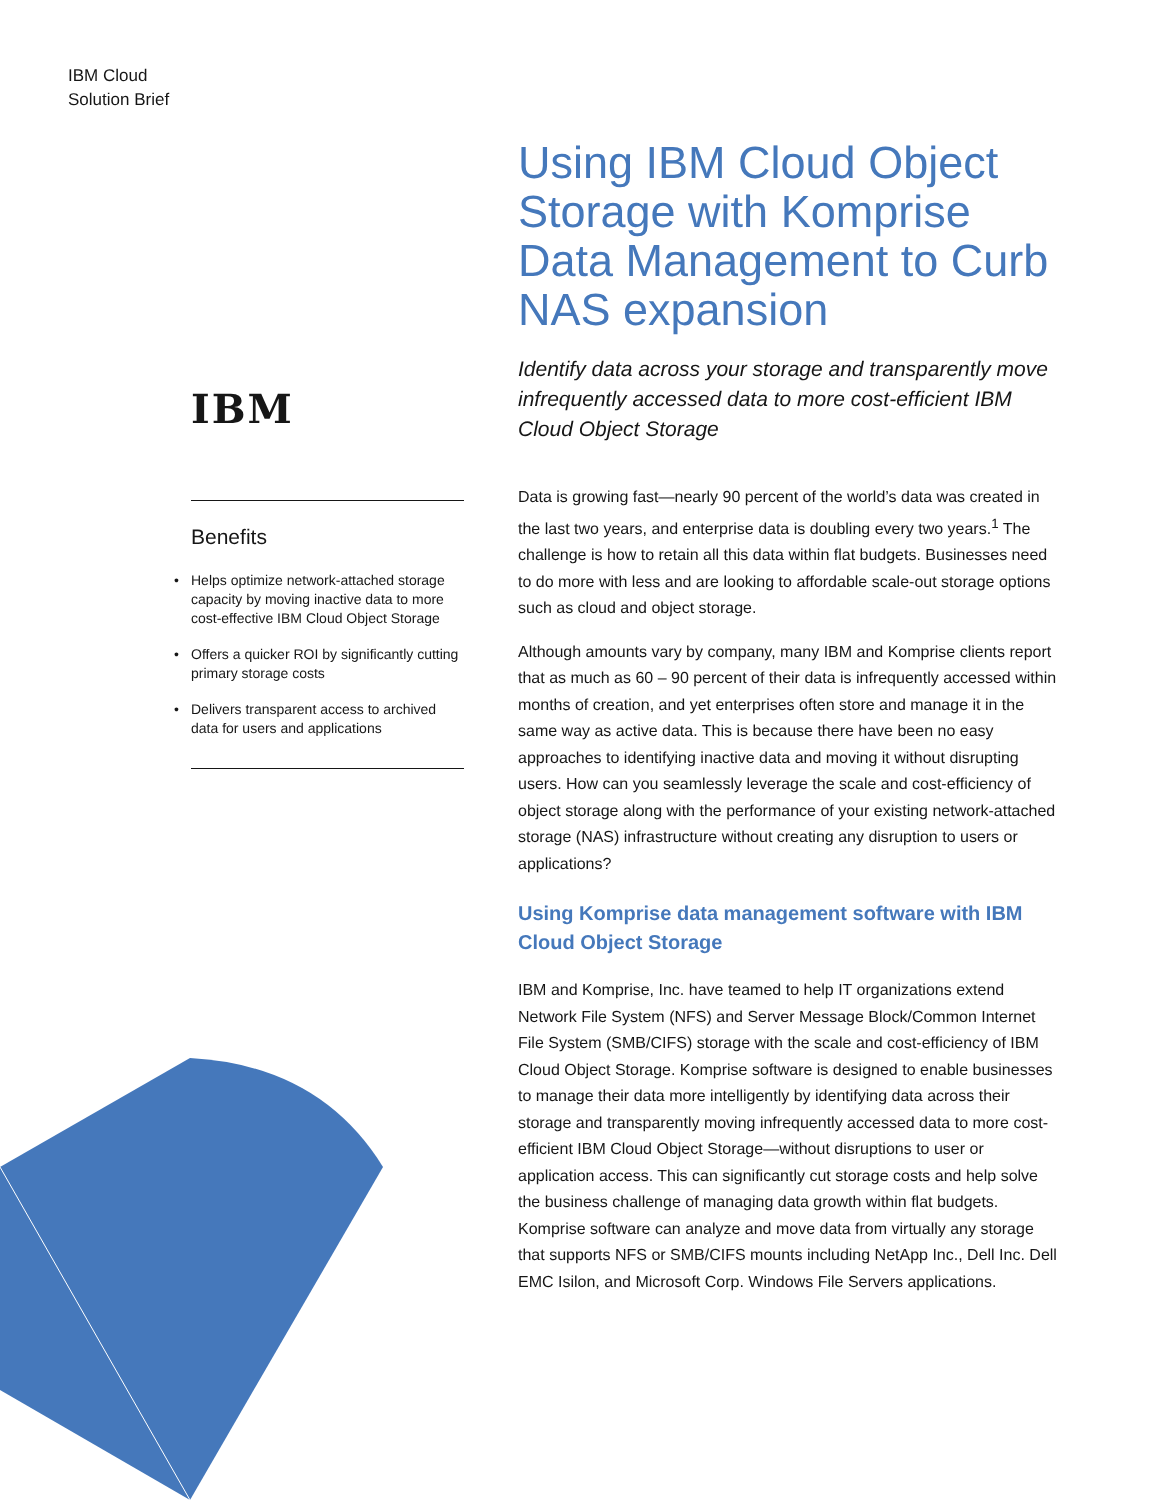IBM Cloud
Solution Brief
IBM
Benefits
• Helps optimize network-attached storage capacity by moving inactive data to more cost-effective IBM Cloud Object Storage
• Offers a quicker ROI by significantly cutting primary storage costs
• Delivers transparent access to archived data for users and applications
Using IBM Cloud Object Storage with Komprise Data Management to Curb NAS expansion
Identify data across your storage and transparently move infrequently accessed data to more cost-efficient IBM Cloud Object Storage
Data is growing fast—nearly 90 percent of the world’s data was created in the last two years, and enterprise data is doubling every two years.<sup>1</sup> The challenge is how to retain all this data within flat budgets. Businesses need to do more with less and are looking to affordable scale-out storage options such as cloud and object storage.
Although amounts vary by company, many IBM and Komprise clients report that as much as 60 – 90 percent of their data is infrequently accessed within months of creation, and yet enterprises often store and manage it in the same way as active data. This is because there have been no easy approaches to identifying inactive data and moving it without disrupting users. How can you seamlessly leverage the scale and cost-efficiency of object storage along with the performance of your existing network-attached storage (NAS) infrastructure without creating any disruption to users or applications?
Using Komprise data management software with IBM Cloud Object Storage
IBM and Komprise, Inc. have teamed to help IT organizations extend Network File System (NFS) and Server Message Block/Common Internet File System (SMB/CIFS) storage with the scale and cost-efficiency of IBM Cloud Object Storage. Komprise software is designed to enable businesses to manage their data more intelligently by identifying data across their storage and transparently moving infrequently accessed data to more cost-efficient IBM Cloud Object Storage—without disruptions to user or application access. This can significantly cut storage costs and help solve the business challenge of managing data growth within flat budgets. Komprise software can analyze and move data from virtually any storage that supports NFS or SMB/CIFS mounts including NetApp Inc., Dell Inc. Dell EMC Isilon, and Microsoft Corp. Windows File Servers applications.